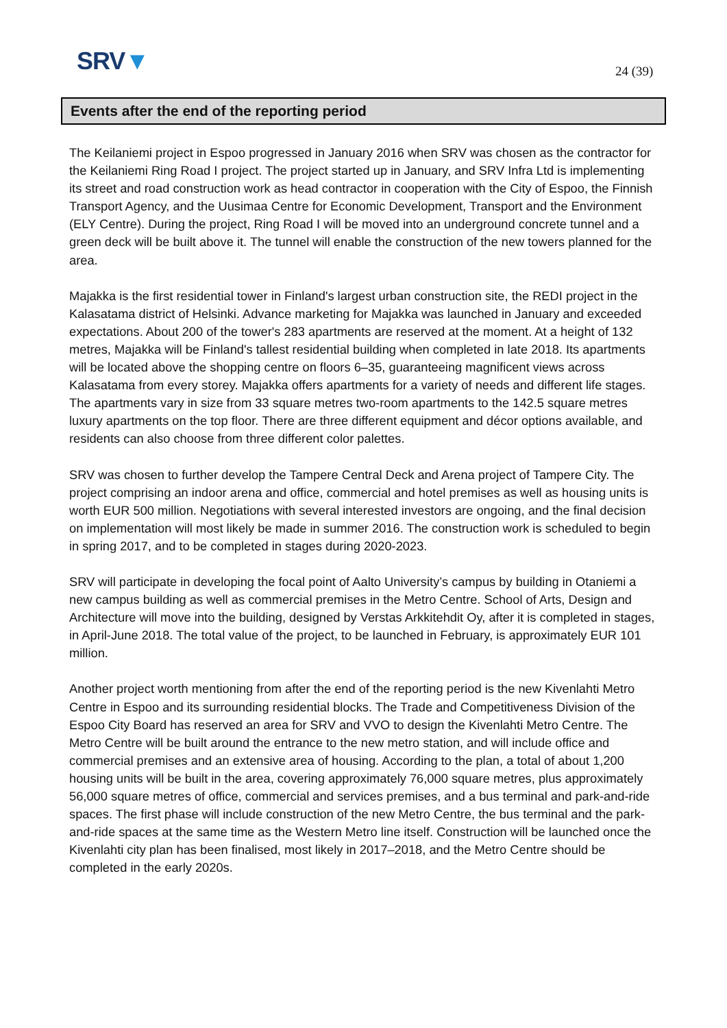SRV▼ 24 (39)
Events after the end of the reporting period
The Keilaniemi project in Espoo progressed in January 2016 when SRV was chosen as the contractor for the Keilaniemi Ring Road I project. The project started up in January, and SRV Infra Ltd is implementing its street and road construction work as head contractor in cooperation with the City of Espoo, the Finnish Transport Agency, and the Uusimaa Centre for Economic Development, Transport and the Environment (ELY Centre). During the project, Ring Road I will be moved into an underground concrete tunnel and a green deck will be built above it. The tunnel will enable the construction of the new towers planned for the area.
Majakka is the first residential tower in Finland's largest urban construction site, the REDI project in the Kalasatama district of Helsinki. Advance marketing for Majakka was launched in January and exceeded expectations. About 200 of the tower's 283 apartments are reserved at the moment. At a height of 132 metres, Majakka will be Finland's tallest residential building when completed in late 2018. Its apartments will be located above the shopping centre on floors 6–35, guaranteeing magnificent views across Kalasatama from every storey. Majakka offers apartments for a variety of needs and different life stages. The apartments vary in size from 33 square metres two-room apartments to the 142.5 square metres luxury apartments on the top floor. There are three different equipment and décor options available, and residents can also choose from three different color palettes.
SRV was chosen to further develop the Tampere Central Deck and Arena project of Tampere City. The project comprising an indoor arena and office, commercial and hotel premises as well as housing units is worth EUR 500 million. Negotiations with several interested investors are ongoing, and the final decision on implementation will most likely be made in summer 2016. The construction work is scheduled to begin in spring 2017, and to be completed in stages during 2020-2023.
SRV will participate in developing the focal point of Aalto University’s campus by building in Otaniemi a new campus building as well as commercial premises in the Metro Centre. School of Arts, Design and Architecture will move into the building, designed by Verstas Arkkitehdit Oy, after it is completed in stages, in April-June 2018. The total value of the project, to be launched in February, is approximately EUR 101 million.
Another project worth mentioning from after the end of the reporting period is the new Kivenlahti Metro Centre in Espoo and its surrounding residential blocks. The Trade and Competitiveness Division of the Espoo City Board has reserved an area for SRV and VVO to design the Kivenlahti Metro Centre. The Metro Centre will be built around the entrance to the new metro station, and will include office and commercial premises and an extensive area of housing. According to the plan, a total of about 1,200 housing units will be built in the area, covering approximately 76,000 square metres, plus approximately 56,000 square metres of office, commercial and services premises, and a bus terminal and park-and-ride spaces. The first phase will include construction of the new Metro Centre, the bus terminal and the park-and-ride spaces at the same time as the Western Metro line itself. Construction will be launched once the Kivenlahti city plan has been finalised, most likely in 2017–2018, and the Metro Centre should be completed in the early 2020s.